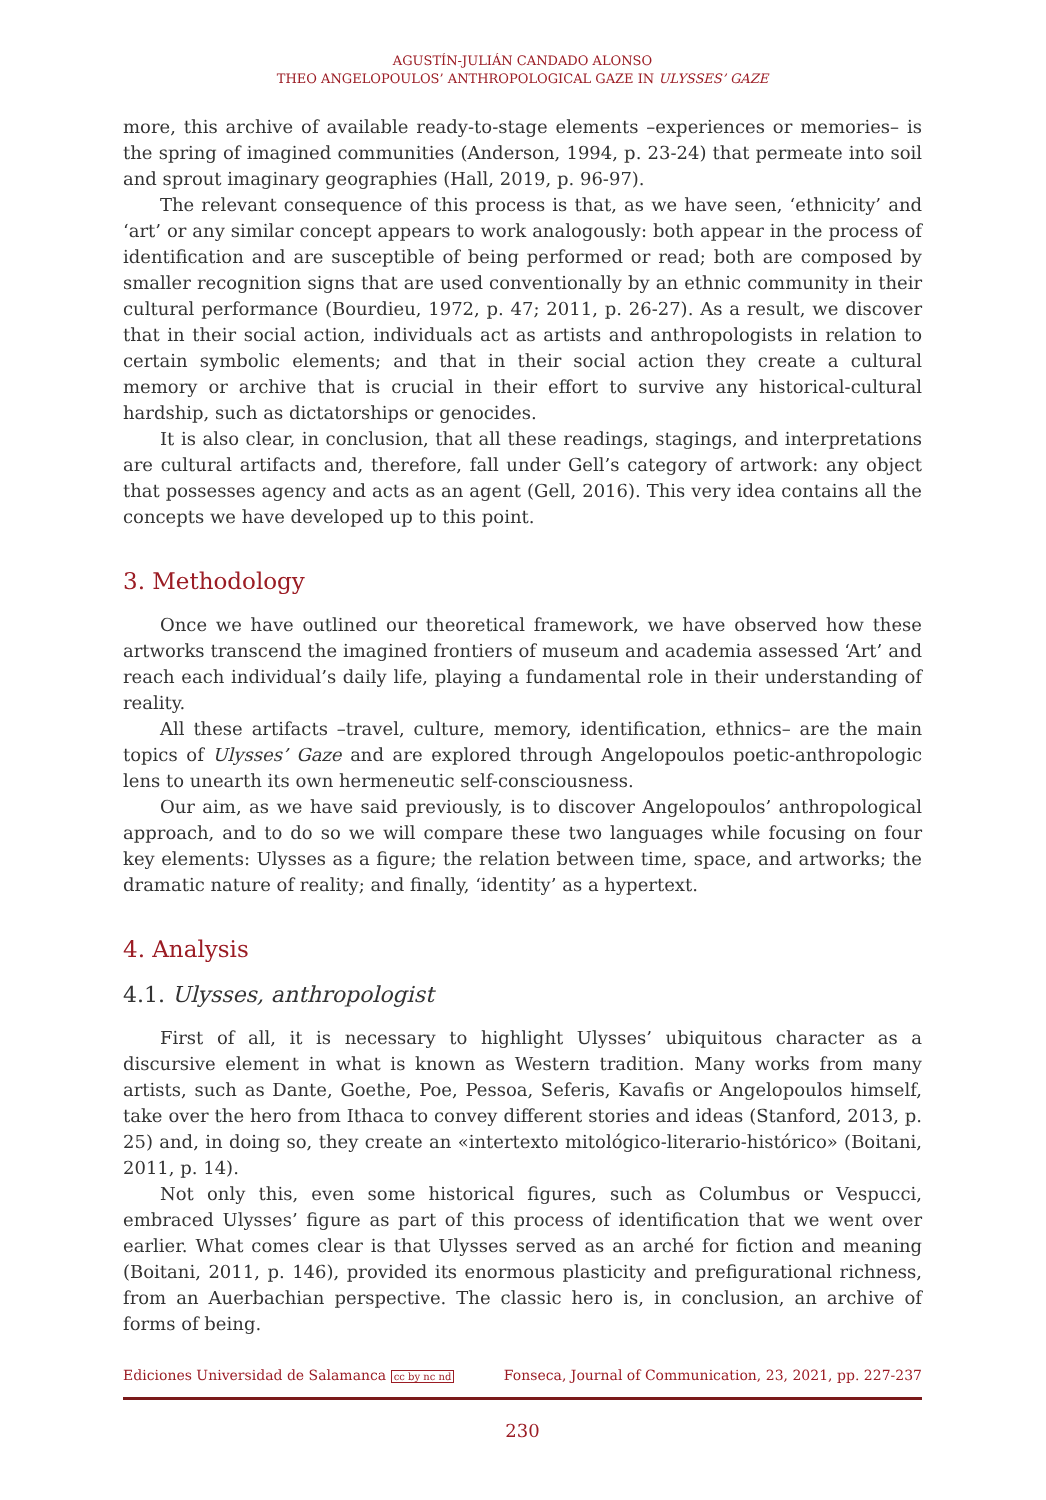AGUSTÍN-JULIÁN CANDADO ALONSO
THEO ANGELOPOULOS’ ANTHROPOLOGICAL GAZE IN ULYSSES’ GAZE
more, this archive of available ready-to-stage elements –experiences or memories– is the spring of imagined communities (Anderson, 1994, p. 23-24) that permeate into soil and sprout imaginary geographies (Hall, 2019, p. 96-97).
The relevant consequence of this process is that, as we have seen, ‘ethnicity’ and ‘art’ or any similar concept appears to work analogously: both appear in the process of identification and are susceptible of being performed or read; both are composed by smaller recognition signs that are used conventionally by an ethnic community in their cultural performance (Bourdieu, 1972, p. 47; 2011, p. 26-27). As a result, we discover that in their social action, individuals act as artists and anthropologists in relation to certain symbolic elements; and that in their social action they create a cultural memory or archive that is crucial in their effort to survive any historical-cultural hardship, such as dictatorships or genocides.
It is also clear, in conclusion, that all these readings, stagings, and interpretations are cultural artifacts and, therefore, fall under Gell’s category of artwork: any object that possesses agency and acts as an agent (Gell, 2016). This very idea contains all the concepts we have developed up to this point.
3. Methodology
Once we have outlined our theoretical framework, we have observed how these artworks transcend the imagined frontiers of museum and academia assessed ‘Art’ and reach each individual’s daily life, playing a fundamental role in their understanding of reality.
All these artifacts –travel, culture, memory, identification, ethnics– are the main topics of Ulysses’ Gaze and are explored through Angelopoulos poetic-anthropologic lens to unearth its own hermeneutic self-consciousness.
Our aim, as we have said previously, is to discover Angelopoulos’ anthropological approach, and to do so we will compare these two languages while focusing on four key elements: Ulysses as a figure; the relation between time, space, and artworks; the dramatic nature of reality; and finally, ‘identity’ as a hypertext.
4. Analysis
4.1. Ulysses, anthropologist
First of all, it is necessary to highlight Ulysses’ ubiquitous character as a discursive element in what is known as Western tradition. Many works from many artists, such as Dante, Goethe, Poe, Pessoa, Seferis, Kavafis or Angelopoulos himself, take over the hero from Ithaca to convey different stories and ideas (Stanford, 2013, p. 25) and, in doing so, they create an «intertexto mitológico-literario-histórico» (Boitani, 2011, p. 14).
Not only this, even some historical figures, such as Columbus or Vespucci, embraced Ulysses’ figure as part of this process of identification that we went over earlier. What comes clear is that Ulysses served as an arché for fiction and meaning (Boitani, 2011, p. 146), provided its enormous plasticity and prefigurational richness, from an Auerbachian perspective. The classic hero is, in conclusion, an archive of forms of being.
Ediciones Universidad de Salamanca cc by nc nd Fonseca, Journal of Communication, 23, 2021, pp. 227-237
230